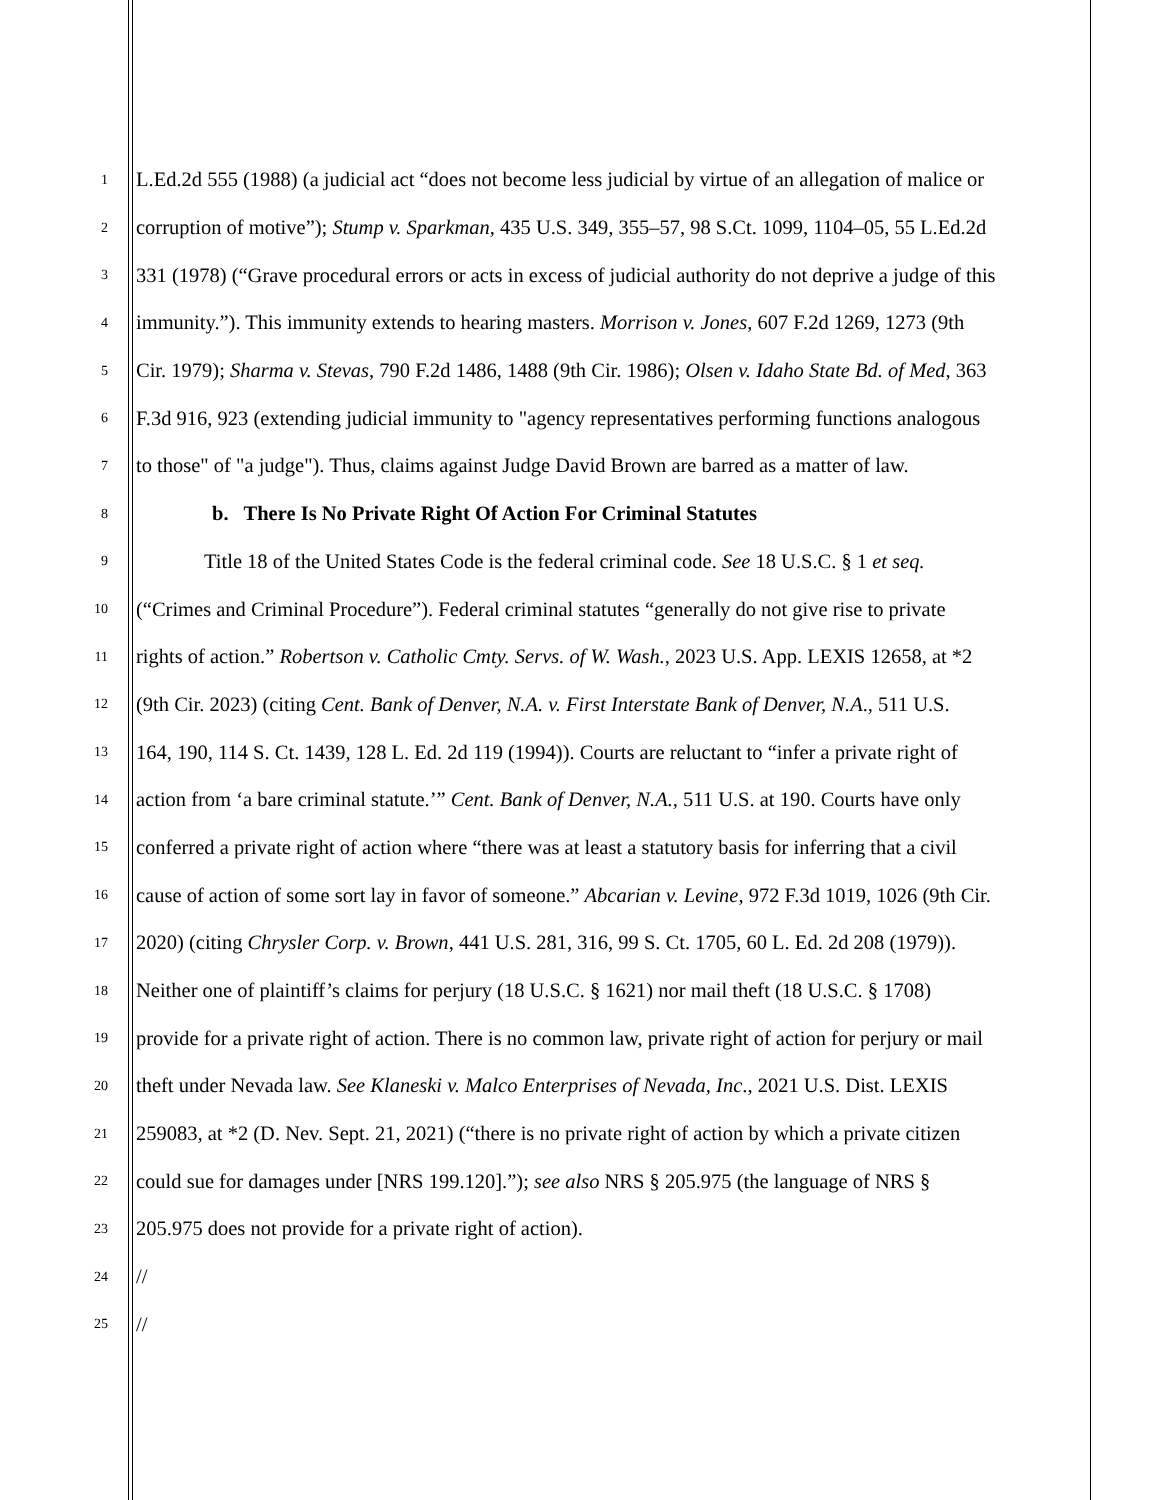1 L.Ed.2d 555 (1988) (a judicial act “does not become less judicial by virtue of an allegation of malice or
2 corruption of motive”); Stump v. Sparkman, 435 U.S. 349, 355–57, 98 S.Ct. 1099, 1104–05, 55 L.Ed.2d
3 331 (1978) (“Grave procedural errors or acts in excess of judicial authority do not deprive a judge of this
4 immunity.”). This immunity extends to hearing masters. Morrison v. Jones, 607 F.2d 1269, 1273 (9th
5 Cir. 1979); Sharma v. Stevas, 790 F.2d 1486, 1488 (9th Cir. 1986); Olsen v. Idaho State Bd. of Med, 363
6 F.3d 916, 923 (extending judicial immunity to "agency representatives performing functions analogous
7 to those" of "a judge"). Thus, claims against Judge David Brown are barred as a matter of law.
8 b. There Is No Private Right Of Action For Criminal Statutes
9 Title 18 of the United States Code is the federal criminal code. See 18 U.S.C. § 1 et seq.
10 (“Crimes and Criminal Procedure”). Federal criminal statutes “generally do not give rise to private
11 rights of action.” Robertson v. Catholic Cmty. Servs. of W. Wash., 2023 U.S. App. LEXIS 12658, at *2
12 (9th Cir. 2023) (citing Cent. Bank of Denver, N.A. v. First Interstate Bank of Denver, N.A., 511 U.S.
13 164, 190, 114 S. Ct. 1439, 128 L. Ed. 2d 119 (1994)). Courts are reluctant to “infer a private right of
14 action from ‘a bare criminal statute.’” Cent. Bank of Denver, N.A., 511 U.S. at 190. Courts have only
15 conferred a private right of action where “there was at least a statutory basis for inferring that a civil
16 cause of action of some sort lay in favor of someone.” Abcarian v. Levine, 972 F.3d 1019, 1026 (9th Cir.
17 2020) (citing Chrysler Corp. v. Brown, 441 U.S. 281, 316, 99 S. Ct. 1705, 60 L. Ed. 2d 208 (1979)).
18 Neither one of plaintiff’s claims for perjury (18 U.S.C. § 1621) nor mail theft (18 U.S.C. § 1708)
19 provide for a private right of action. There is no common law, private right of action for perjury or mail
20 theft under Nevada law. See Klaneski v. Malco Enterprises of Nevada, Inc., 2021 U.S. Dist. LEXIS
21 259083, at *2 (D. Nev. Sept. 21, 2021) (“there is no private right of action by which a private citizen
22 could sue for damages under [NRS 199.120].”); see also NRS § 205.975 (the language of NRS §
23 205.975 does not provide for a private right of action).
24 //
25 //